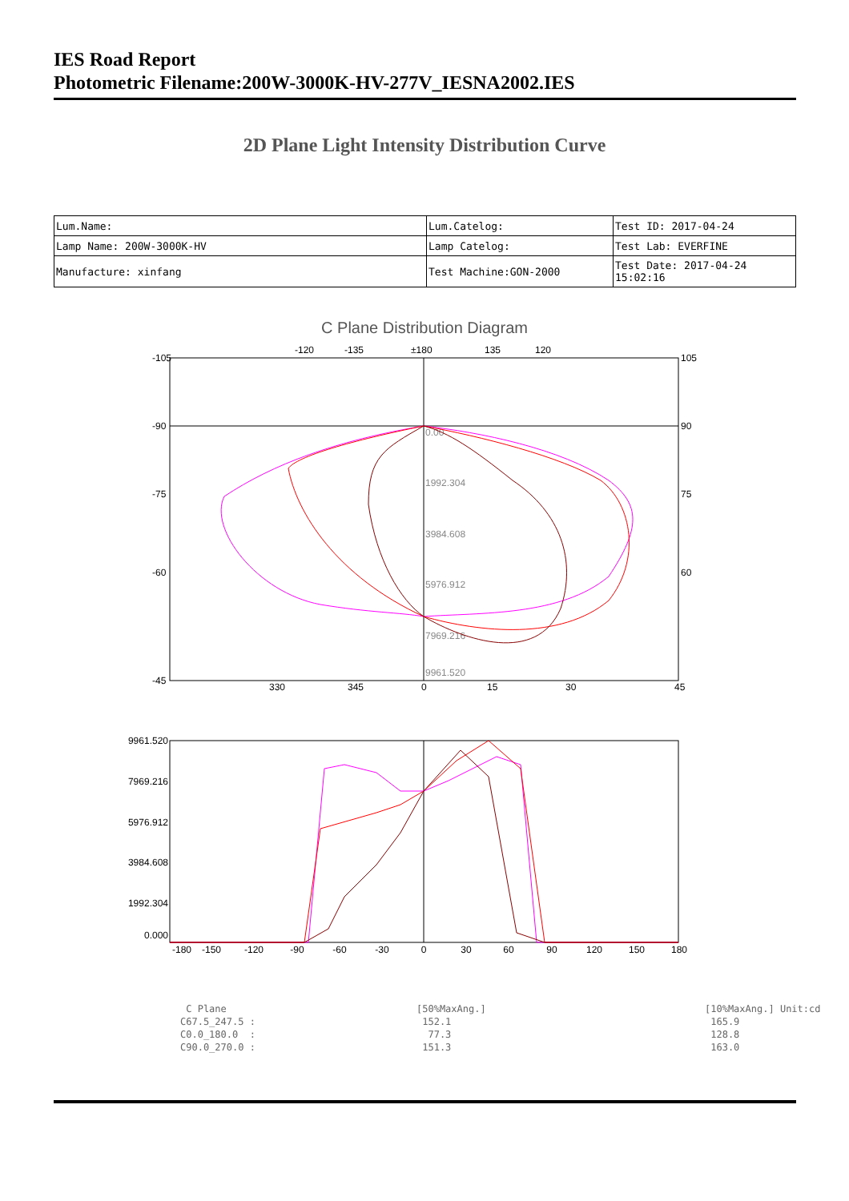IES Road Report
Photometric Filename:200W-3000K-HV-277V_IESNA2002.IES
2D Plane Light Intensity Distribution Curve
| Lum.Name: | Lum.Catelog: | Test ID: 2017-04-24 |
| Lamp Name: 200W-3000K-HV | Lamp Catelog: | Test Lab: EVERFINE |
| Manufacture: xinfang | Test Machine:GON-2000 | Test Date: 2017-04-24 15:02:16 |
C Plane Distribution Diagram
-105
-90
-75
-60
-45
105
90
75
60
-120
-135
±180
135
120
330
345
0
15
30
45
0.00
1992.304
3984.608
5976.912
7969.216
9961.520
9961.520
7969.216
5976.912
3984.608
1992.304
0.000
-180
-150
-120
-90
-60
-30
0
30
60
90
120
150
180
| C Plane | [50%MaxAng.] | [10%MaxAng.] Unit:cd |
| C67.5_247.5 : | 152.1 | 165.9 |
| C0.0_180.0 : | 77.3 | 128.8 |
| C90.0_270.0 : | 151.3 | 163.0 |